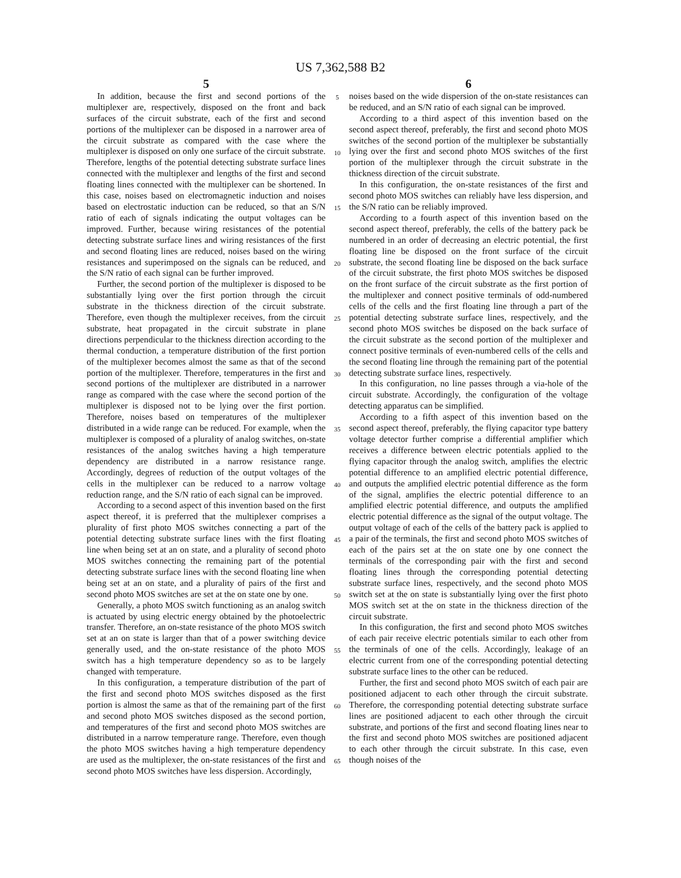US 7,362,588 B2
5
In addition, because the first and second portions of the multiplexer are, respectively, disposed on the front and back surfaces of the circuit substrate, each of the first and second portions of the multiplexer can be disposed in a narrower area of the circuit substrate as compared with the case where the multiplexer is disposed on only one surface of the circuit substrate. Therefore, lengths of the potential detecting substrate surface lines connected with the multiplexer and lengths of the first and second floating lines connected with the multiplexer can be shortened. In this case, noises based on electromagnetic induction and noises based on electrostatic induction can be reduced, so that an S/N ratio of each of signals indicating the output voltages can be improved. Further, because wiring resistances of the potential detecting substrate surface lines and wiring resistances of the first and second floating lines are reduced, noises based on the wiring resistances and superimposed on the signals can be reduced, and the S/N ratio of each signal can be further improved.
Further, the second portion of the multiplexer is disposed to be substantially lying over the first portion through the circuit substrate in the thickness direction of the circuit substrate. Therefore, even though the multiplexer receives, from the circuit substrate, heat propagated in the circuit substrate in plane directions perpendicular to the thickness direction according to the thermal conduction, a temperature distribution of the first portion of the multiplexer becomes almost the same as that of the second portion of the multiplexer. Therefore, temperatures in the first and second portions of the multiplexer are distributed in a narrower range as compared with the case where the second portion of the multiplexer is disposed not to be lying over the first portion. Therefore, noises based on temperatures of the multiplexer distributed in a wide range can be reduced. For example, when the multiplexer is composed of a plurality of analog switches, on-state resistances of the analog switches having a high temperature dependency are distributed in a narrow resistance range. Accordingly, degrees of reduction of the output voltages of the cells in the multiplexer can be reduced to a narrow voltage reduction range, and the S/N ratio of each signal can be improved.
According to a second aspect of this invention based on the first aspect thereof, it is preferred that the multiplexer comprises a plurality of first photo MOS switches connecting a part of the potential detecting substrate surface lines with the first floating line when being set at an on state, and a plurality of second photo MOS switches connecting the remaining part of the potential detecting substrate surface lines with the second floating line when being set at an on state, and a plurality of pairs of the first and second photo MOS switches are set at the on state one by one.
Generally, a photo MOS switch functioning as an analog switch is actuated by using electric energy obtained by the photoelectric transfer. Therefore, an on-state resistance of the photo MOS switch set at an on state is larger than that of a power switching device generally used, and the on-state resistance of the photo MOS switch has a high temperature dependency so as to be largely changed with temperature.
In this configuration, a temperature distribution of the part of the first and second photo MOS switches disposed as the first portion is almost the same as that of the remaining part of the first and second photo MOS switches disposed as the second portion, and temperatures of the first and second photo MOS switches are distributed in a narrow temperature range. Therefore, even though the photo MOS switches having a high temperature dependency are used as the multiplexer, the on-state resistances of the first and second photo MOS switches have less dispersion. Accordingly,
5
10
15
20
25
30
35
40
45
50
55
60
65
6
noises based on the wide dispersion of the on-state resistances can be reduced, and an S/N ratio of each signal can be improved.
According to a third aspect of this invention based on the second aspect thereof, preferably, the first and second photo MOS switches of the second portion of the multiplexer be substantially lying over the first and second photo MOS switches of the first portion of the multiplexer through the circuit substrate in the thickness direction of the circuit substrate.
In this configuration, the on-state resistances of the first and second photo MOS switches can reliably have less dispersion, and the S/N ratio can be reliably improved.
According to a fourth aspect of this invention based on the second aspect thereof, preferably, the cells of the battery pack be numbered in an order of decreasing an electric potential, the first floating line be disposed on the front surface of the circuit substrate, the second floating line be disposed on the back surface of the circuit substrate, the first photo MOS switches be disposed on the front surface of the circuit substrate as the first portion of the multiplexer and connect positive terminals of odd-numbered cells of the cells and the first floating line through a part of the potential detecting substrate surface lines, respectively, and the second photo MOS switches be disposed on the back surface of the circuit substrate as the second portion of the multiplexer and connect positive terminals of even-numbered cells of the cells and the second floating line through the remaining part of the potential detecting substrate surface lines, respectively.
In this configuration, no line passes through a via-hole of the circuit substrate. Accordingly, the configuration of the voltage detecting apparatus can be simplified.
According to a fifth aspect of this invention based on the second aspect thereof, preferably, the flying capacitor type battery voltage detector further comprise a differential amplifier which receives a difference between electric potentials applied to the flying capacitor through the analog switch, amplifies the electric potential difference to an amplified electric potential difference, and outputs the amplified electric potential difference as the form of the signal, amplifies the electric potential difference to an amplified electric potential difference, and outputs the amplified electric potential difference as the signal of the output voltage. The output voltage of each of the cells of the battery pack is applied to a pair of the terminals, the first and second photo MOS switches of each of the pairs set at the on state one by one connect the terminals of the corresponding pair with the first and second floating lines through the corresponding potential detecting substrate surface lines, respectively, and the second photo MOS switch set at the on state is substantially lying over the first photo MOS switch set at the on state in the thickness direction of the circuit substrate.
In this configuration, the first and second photo MOS switches of each pair receive electric potentials similar to each other from the terminals of one of the cells. Accordingly, leakage of an electric current from one of the corresponding potential detecting substrate surface lines to the other can be reduced.
Further, the first and second photo MOS switch of each pair are positioned adjacent to each other through the circuit substrate. Therefore, the corresponding potential detecting substrate surface lines are positioned adjacent to each other through the circuit substrate, and portions of the first and second floating lines near to the first and second photo MOS switches are positioned adjacent to each other through the circuit substrate. In this case, even though noises of the